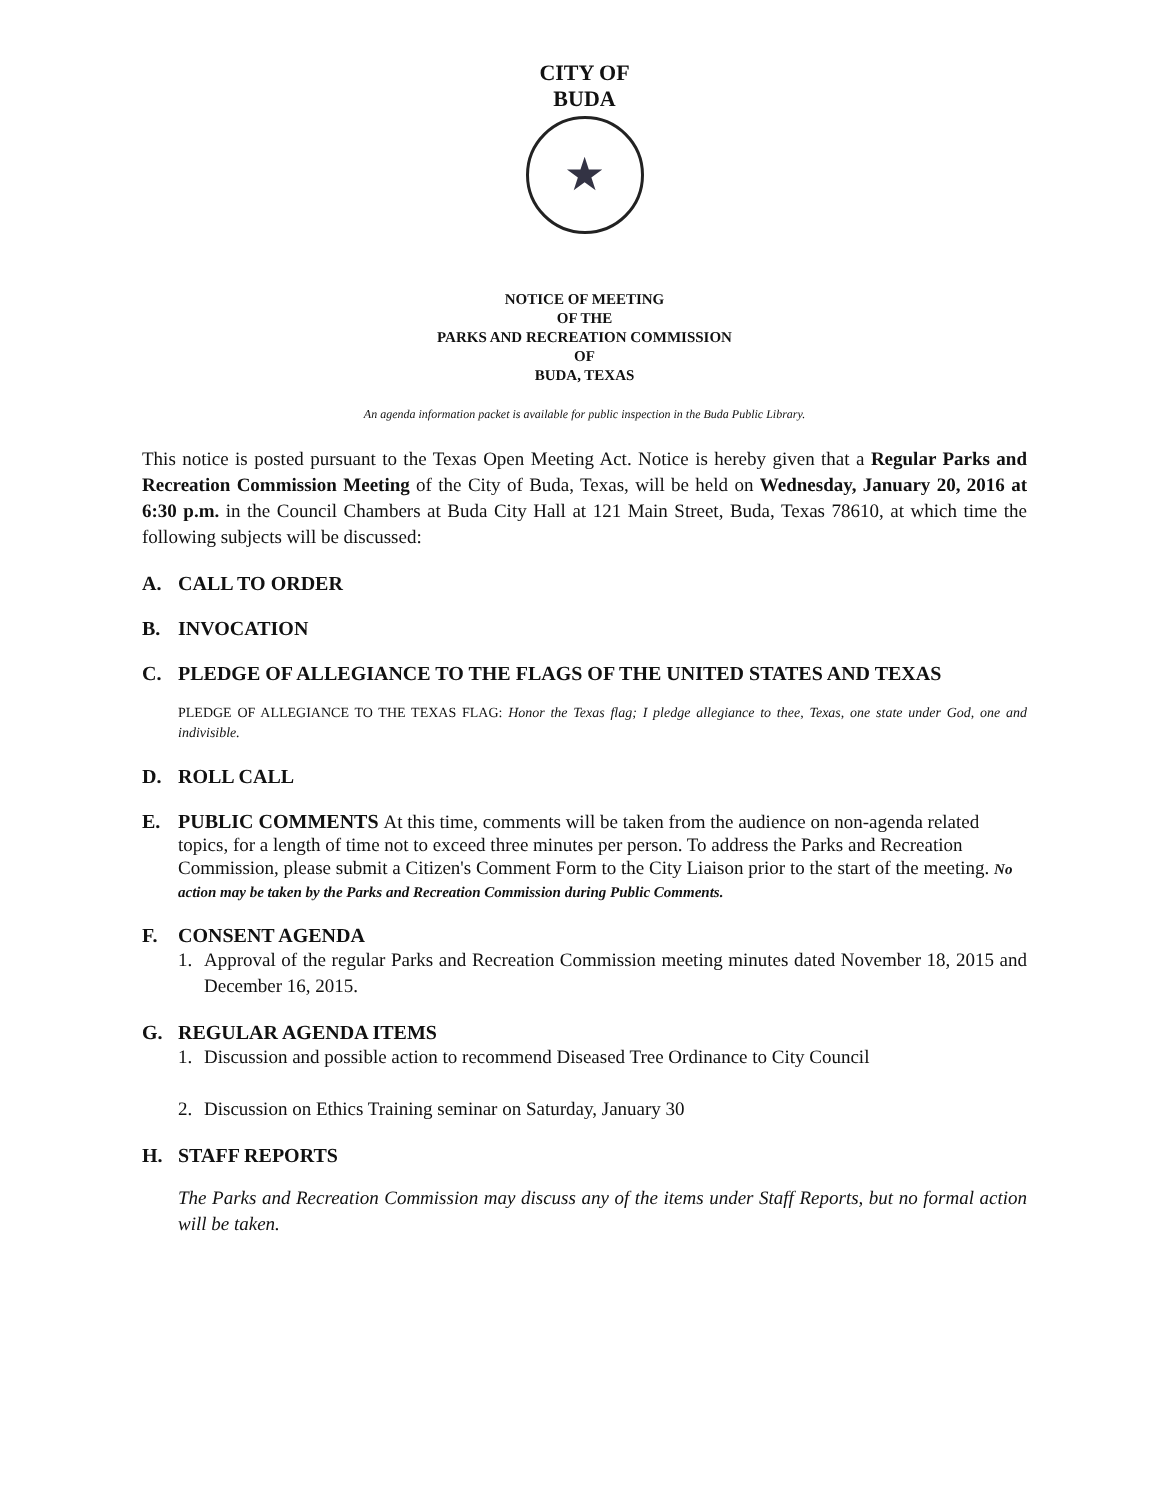CITY OF BUDA
★
NOTICE OF MEETING
OF THE
PARKS AND RECREATION COMMISSION
OF
BUDA, TEXAS
An agenda information packet is available for public inspection in the Buda Public Library.
This notice is posted pursuant to the Texas Open Meeting Act. Notice is hereby given that a Regular Parks and Recreation Commission Meeting of the City of Buda, Texas, will be held on Wednesday, January 20, 2016 at 6:30 p.m. in the Council Chambers at Buda City Hall at 121 Main Street, Buda, Texas 78610, at which time the following subjects will be discussed:
A. CALL TO ORDER
B. INVOCATION
C. PLEDGE OF ALLEGIANCE TO THE FLAGS OF THE UNITED STATES AND TEXAS
PLEDGE OF ALLEGIANCE TO THE TEXAS FLAG: Honor the Texas flag; I pledge allegiance to thee, Texas, one state under God, one and indivisible.
D. ROLL CALL
E. PUBLIC COMMENTS At this time, comments will be taken from the audience on non-agenda related topics, for a length of time not to exceed three minutes per person. To address the Parks and Recreation Commission, please submit a Citizen's Comment Form to the City Liaison prior to the start of the meeting. No action may be taken by the Parks and Recreation Commission during Public Comments.
F. CONSENT AGENDA
1. Approval of the regular Parks and Recreation Commission meeting minutes dated November 18, 2015 and December 16, 2015.
G. REGULAR AGENDA ITEMS
1. Discussion and possible action to recommend Diseased Tree Ordinance to City Council
2. Discussion on Ethics Training seminar on Saturday, January 30
H. STAFF REPORTS
The Parks and Recreation Commission may discuss any of the items under Staff Reports, but no formal action will be taken.